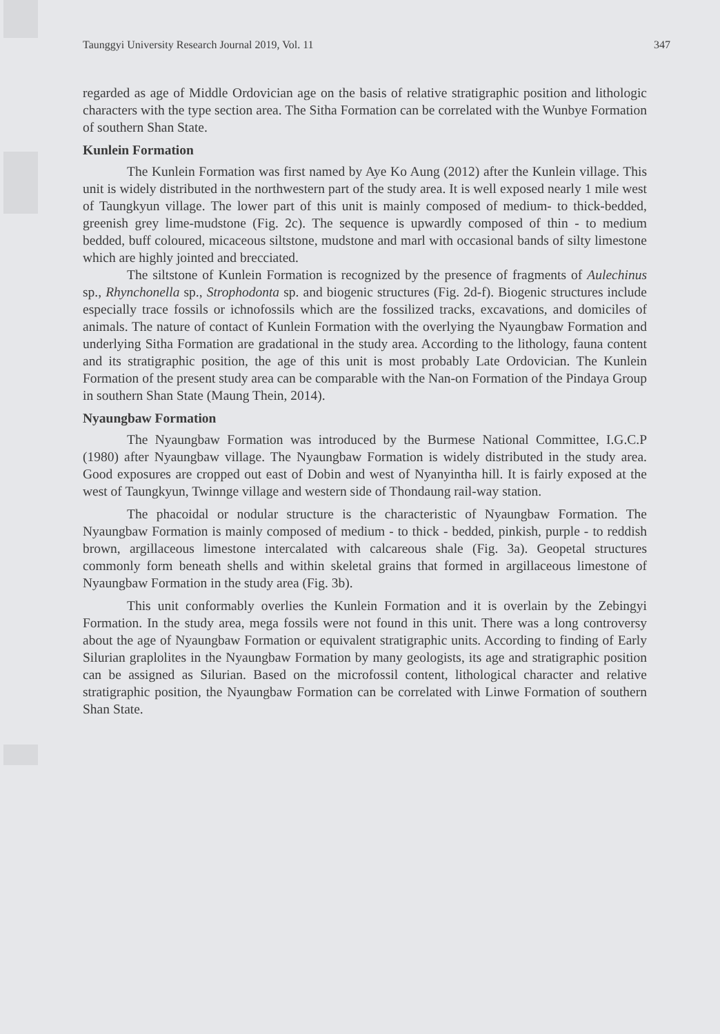Taunggyi University Research Journal 2019, Vol. 11 347
regarded as age of Middle Ordovician age on the basis of relative stratigraphic position and lithologic characters with the type section area. The Sitha Formation can be correlated with the Wunbye Formation of southern Shan State.
Kunlein Formation
The Kunlein Formation was first named by Aye Ko Aung (2012) after the Kunlein village. This unit is widely distributed in the northwestern part of the study area. It is well exposed nearly 1 mile west of Taungkyun village. The lower part of this unit is mainly composed of medium- to thick-bedded, greenish grey lime-mudstone (Fig. 2c). The sequence is upwardly composed of thin - to medium bedded, buff coloured, micaceous siltstone, mudstone and marl with occasional bands of silty limestone which are highly jointed and brecciated.
The siltstone of Kunlein Formation is recognized by the presence of fragments of Aulechinus sp., Rhynchonella sp., Strophodonta sp. and biogenic structures (Fig. 2d-f). Biogenic structures include especially trace fossils or ichnofossils which are the fossilized tracks, excavations, and domiciles of animals. The nature of contact of Kunlein Formation with the overlying the Nyaungbaw Formation and underlying Sitha Formation are gradational in the study area. According to the lithology, fauna content and its stratigraphic position, the age of this unit is most probably Late Ordovician. The Kunlein Formation of the present study area can be comparable with the Nan-on Formation of the Pindaya Group in southern Shan State (Maung Thein, 2014).
Nyaungbaw Formation
The Nyaungbaw Formation was introduced by the Burmese National Committee, I.G.C.P (1980) after Nyaungbaw village. The Nyaungbaw Formation is widely distributed in the study area. Good exposures are cropped out east of Dobin and west of Nyanyintha hill. It is fairly exposed at the west of Taungkyun, Twinnge village and western side of Thondaung rail-way station.
The phacoidal or nodular structure is the characteristic of Nyaungbaw Formation. The Nyaungbaw Formation is mainly composed of medium - to thick - bedded, pinkish, purple - to reddish brown, argillaceous limestone intercalated with calcareous shale (Fig. 3a). Geopetal structures commonly form beneath shells and within skeletal grains that formed in argillaceous limestone of Nyaungbaw Formation in the study area (Fig. 3b).
This unit conformably overlies the Kunlein Formation and it is overlain by the Zebingyi Formation. In the study area, mega fossils were not found in this unit. There was a long controversy about the age of Nyaungbaw Formation or equivalent stratigraphic units. According to finding of Early Silurian graplolites in the Nyaungbaw Formation by many geologists, its age and stratigraphic position can be assigned as Silurian. Based on the microfossil content, lithological character and relative stratigraphic position, the Nyaungbaw Formation can be correlated with Linwe Formation of southern Shan State.